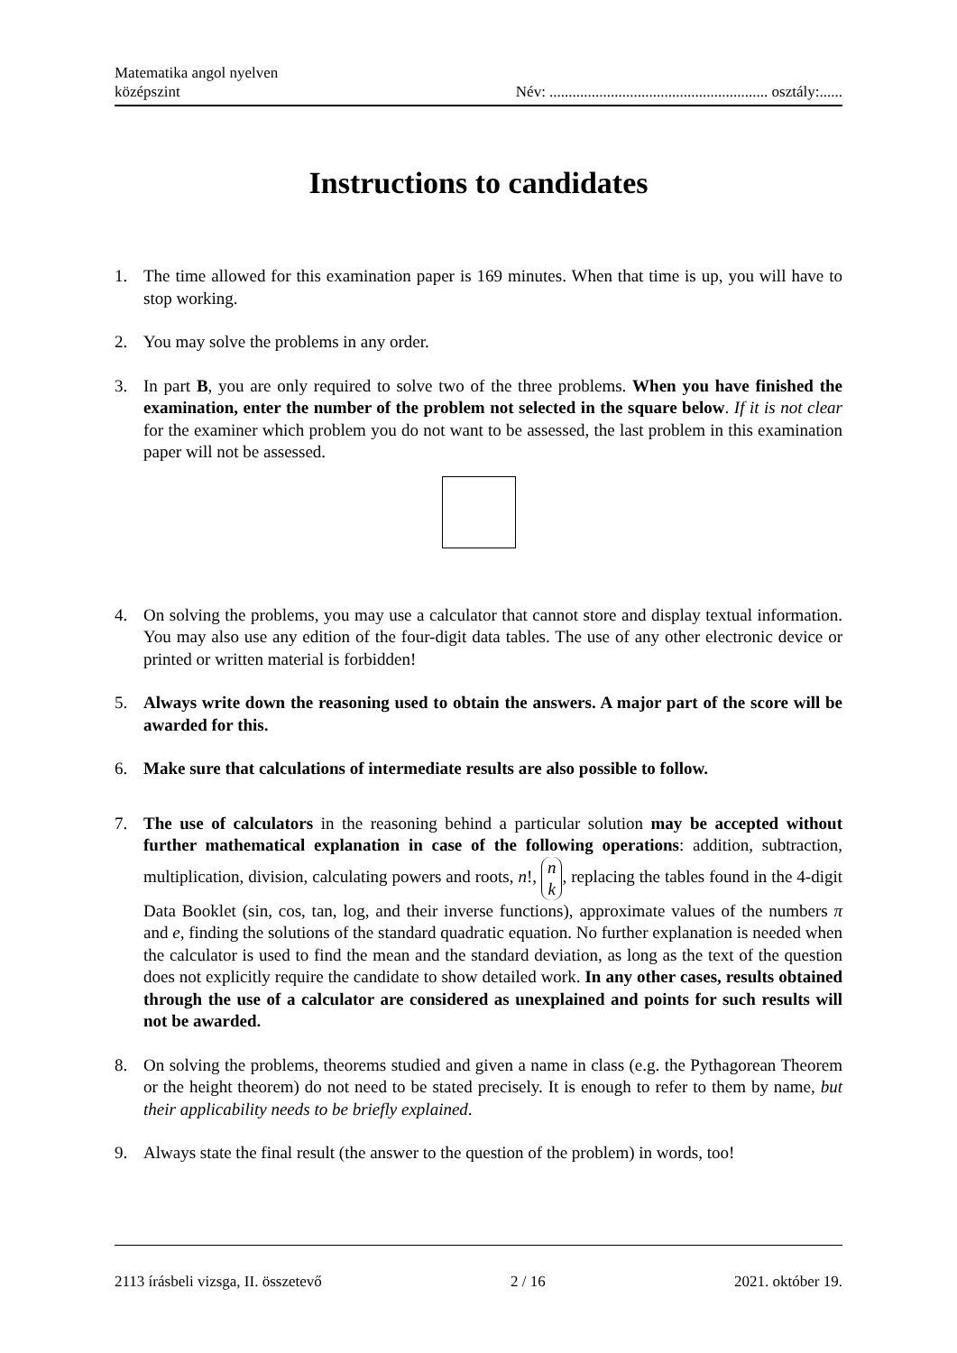Matematika angol nyelven
középszint
Név: ......................................................... osztály:......
Instructions to candidates
1. The time allowed for this examination paper is 169 minutes. When that time is up, you will have to stop working.
2. You may solve the problems in any order.
3. In part B, you are only required to solve two of the three problems. When you have finished the examination, enter the number of the problem not selected in the square below. If it is not clear for the examiner which problem you do not want to be assessed, the last problem in this examination paper will not be assessed.
4. On solving the problems, you may use a calculator that cannot store and display textual information. You may also use any edition of the four-digit data tables. The use of any other electronic device or printed or written material is forbidden!
5. Always write down the reasoning used to obtain the answers. A major part of the score will be awarded for this.
6. Make sure that calculations of intermediate results are also possible to follow.
7. The use of calculators in the reasoning behind a particular solution may be accepted without further mathematical explanation in case of the following operations: addition, subtraction, multiplication, division, calculating powers and roots, n!, n k, replacing the tables found in the 4-digit Data Booklet (sin, cos, tan, log, and their inverse functions), approximate values of the numbers π and e, finding the solutions of the standard quadratic equation. No further explanation is needed when the calculator is used to find the mean and the standard deviation, as long as the text of the question does not explicitly require the candidate to show detailed work. In any other cases, results obtained through the use of a calculator are considered as unexplained and points for such results will not be awarded.
8. On solving the problems, theorems studied and given a name in class (e.g. the Pythagorean Theorem or the height theorem) do not need to be stated precisely. It is enough to refer to them by name, but their applicability needs to be briefly explained.
9. Always state the final result (the answer to the question of the problem) in words, too!
2113 írásbeli vizsga, II. összetevő 2 / 16 2021. október 19.